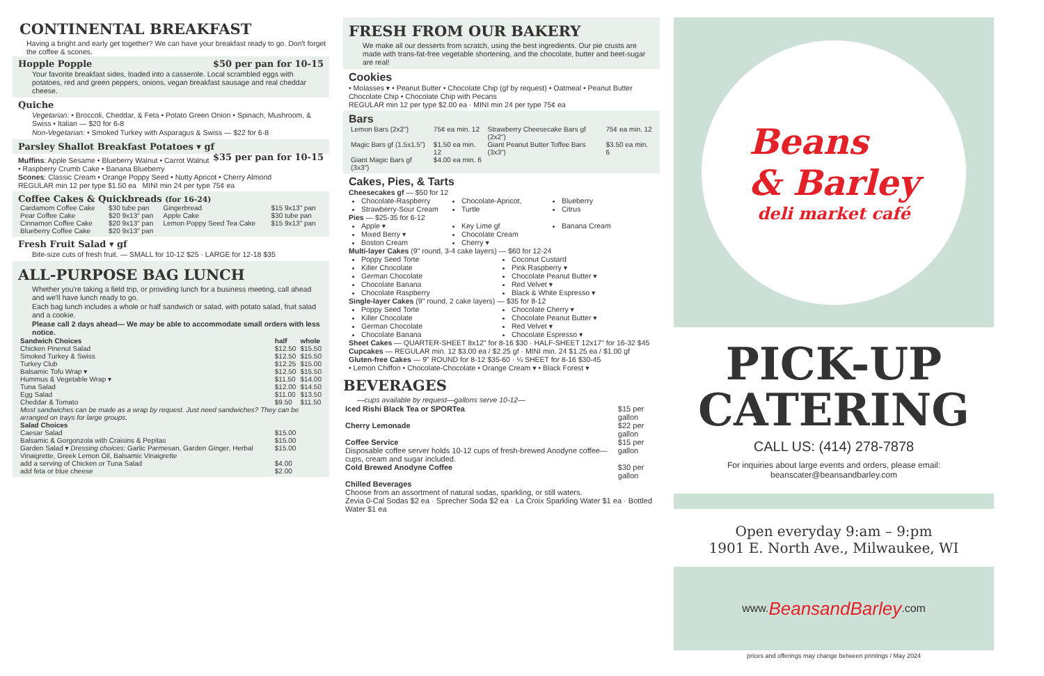CONTINENTAL BREAKFAST
Having a bright and early get together? We can have your breakfast ready to go. Don't forget the coffee & scones.
Hopple Popple $50 per pan for 10-15
Your favorite breakfast sides, loaded into a casserole. Local scrambled eggs with potatoes, red and green peppers, onions, vegan breakfast sausage and real cheddar cheese.
Quiche
Vegetarian: • Broccoli, Cheddar, & Feta • Potato Green Onion • Spinach, Mushroom, & Swiss • Italian — $20 for 6-8
Non-Vegetarian: • Smoked Turkey with Asparagus & Swiss — $22 for 6-8
Parsley Shallot Breakfast Potatoes ▾ gf $35 per pan for 10-15
Muffins: Apple Sesame • Blueberry Walnut • Carrot Walnut • Raspberry Crumb Cake • Banana Blueberry
Scones: Classic Cream • Orange Poppy Seed • Nutty Apricot • Cherry Almond
REGULAR min 12 per type $1.50 ea MINI min 24 per type 75¢ ea
Coffee Cakes & Quickbreads (for 16-24)
| Cardamom Coffee Cake | $30 tube pan | Gingerbread | $15 9x13" pan |
| Pear Coffee Cake | $20 9x13" pan | Apple Cake | $30 tube pan |
| Cinnamon Coffee Cake | $20 9x13" pan | Lemon Poppy Seed Tea Cake | $15 9x13" pan |
| Blueberry Coffee Cake | $20 9x13" pan | | |
Fresh Fruit Salad ▾ gf
Bite-size cuts of fresh fruit. — SMALL for 10-12 $25 · LARGE for 12-18 $35
ALL-PURPOSE BAG LUNCH
Whether you're taking a field trip, or providing lunch for a business meeting, call ahead and we'll have lunch ready to go.
Each bag lunch includes a whole or half sandwich or salad, with potato salad, fruit salad and a cookie.
Please call 2 days ahead— We may be able to accommodate small orders with less notice.
| Sandwich Choices | half | whole |
| --- | --- | --- |
| Chicken Pinenut Salad | $12.50 | $15.50 |
| Smoked Turkey & Swiss | $12.50 | $15.50 |
| Turkey Club | $12.25 | $15.00 |
| Balsamic Tofu Wrap ▾ | $12.50 | $15.50 |
| Hummus & Vegetable Wrap ▾ | $11.50 | $14.00 |
| Tuna Salad | $12.00 | $14.50 |
| Egg Salad | $11.00 | $13.50 |
| Cheddar & Tomato | $9.50 | $11.50 |
| Most sandwiches can be made as a wrap by request. Just need sandwiches? They can be arranged on trays for large groups. | | |
| Salad Choices | | |
| Caesar Salad | $15.00 | |
| Balsamic & Gorgonzola with Craisins & Pepitas | $15.00 | |
| Garden Salad ▾ Dressing choices: Garlic Parmesan, Garden Ginger, Herbal Vinaigrette, Greek Lemon Oil, Balsamic Vinaigrette | $15.00 | |
| add a serving of Chicken or Tuna Salad | $4.00 | |
| add feta or blue cheese | $2.00 | |
FRESH FROM OUR BAKERY
We make all our desserts from scratch, using the best ingredients. Our pie crusts are made with trans-fat-free vegetable shortening, and the chocolate, butter and beet-sugar are real!
Cookies
• Molasses ▾ • Peanut Butter • Chocolate Chip (gf by request) • Oatmeal • Peanut Butter Chocolate Chip • Chocolate Chip with Pecans
REGULAR min 12 per type $2.00 ea · MINI min 24 per type 75¢ ea
Bars
| Lemon Bars (2x2") | 75¢ ea min. 12 | Strawberry Cheesecake Bars gf (2x2") | 75¢ ea min. 12 |
| Magic Bars gf (1.5x1.5") | $1.50 ea min. 12 | Giant Peanut Butter Toffee Bars (3x3") | $3.50 ea min. 6 |
| Giant Magic Bars gf (3x3") | $4.00 ea min. 6 | | |
Cakes, Pies, & Tarts
Cheesecakes gf — $50 for 12
Chocolate-Raspberry
Strawberry-Sour Cream
Chocolate-Apricot,
Turtle
Blueberry
Citrus
Pies — $25-35 for 6-12
Apple ▾
Mixed Berry ▾
Boston Cream
Key Lime gf
Chocolate Cream
Cherry ▾
Banana Cream
Multi-layer Cakes (9" round, 3-4 cake layers) — $60 for 12-24
Poppy Seed Torte
Killer Chocolate
German Chocolate
Chocolate Banana
Chocolate Raspberry
Coconut Custard
Pink Raspberry ▾
Chocolate Peanut Butter ▾
Red Velvet ▾
Black & White Espresso ▾
Single-layer Cakes (9" round, 2 cake layers) — $35 for 8-12
Poppy Seed Torte
Killer Chocolate
German Chocolate
Chocolate Banana
Chocolate Cherry ▾
Chocolate Peanut Butter ▾
Red Velvet ▾
Chocolate Espresso ▾
Sheet Cakes — QUARTER-SHEET 8x12" for 8-16 $30 · HALF-SHEET 12x17" for 16-32 $45
Cupcakes — REGULAR min. 12 $3.00 ea / $2.25 gf · MINI min. 24 $1.25 ea / $1.00 gf
Gluten-free Cakes — 9" ROUND for 8-12 $35-60 · ¼ SHEET for 8-16 $30-45
• Lemon Chiffon • Chocolate-Chocolate • Orange Cream ▾ • Black Forest ▾
BEVERAGES
—cups available by request—gallons serve 10-12—
| Iced Rishi Black Tea or SPORTea | $15 per gallon |
| Cherry Lemonade | $22 per gallon |
| Coffee Service Disposable coffee server holds 10-12 cups of fresh-brewed Anodyne coffee—cups, cream and sugar included. | $15 per gallon |
| Cold Brewed Anodyne Coffee | $30 per gallon |
| Chilled Beverages Choose from an assortment of natural sodas, sparkling, or still waters. Zevia 0-Cal Sodas $2 ea · Sprecher Soda $2 ea · La Croix Sparkling Water $1 ea · Bottled Water $1 ea | |
Beans
& Barley
deli market café
PICK-UP
CATERING
CALL US: (414) 278-7878
For inquiries about large events and orders, please email:
beanscater@beansandbarley.com
Open everyday 9:am – 9:pm
1901 E. North Ave., Milwaukee, WI
www. BeansandBarley.com
prices and offerings may change between printings / May 2024